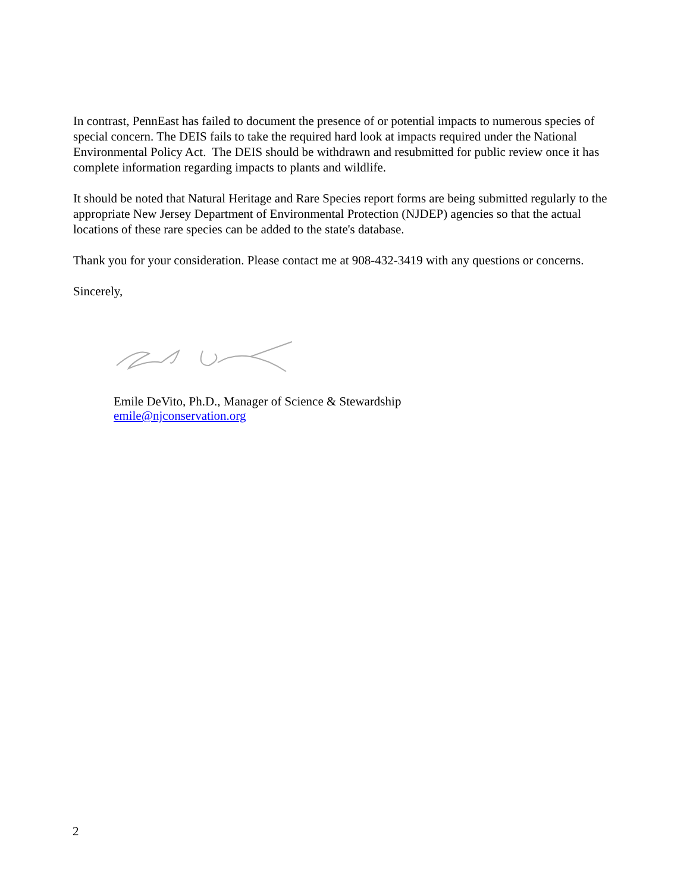In contrast, PennEast has failed to document the presence of or potential impacts to numerous species of special concern. The DEIS fails to take the required hard look at impacts required under the National Environmental Policy Act. The DEIS should be withdrawn and resubmitted for public review once it has complete information regarding impacts to plants and wildlife.
It should be noted that Natural Heritage and Rare Species report forms are being submitted regularly to the appropriate New Jersey Department of Environmental Protection (NJDEP) agencies so that the actual locations of these rare species can be added to the state's database.
Thank you for your consideration. Please contact me at 908-432-3419 with any questions or concerns.
Sincerely,
Emile DeVito, Ph.D., Manager of Science & Stewardship
emile@njconservation.org
2